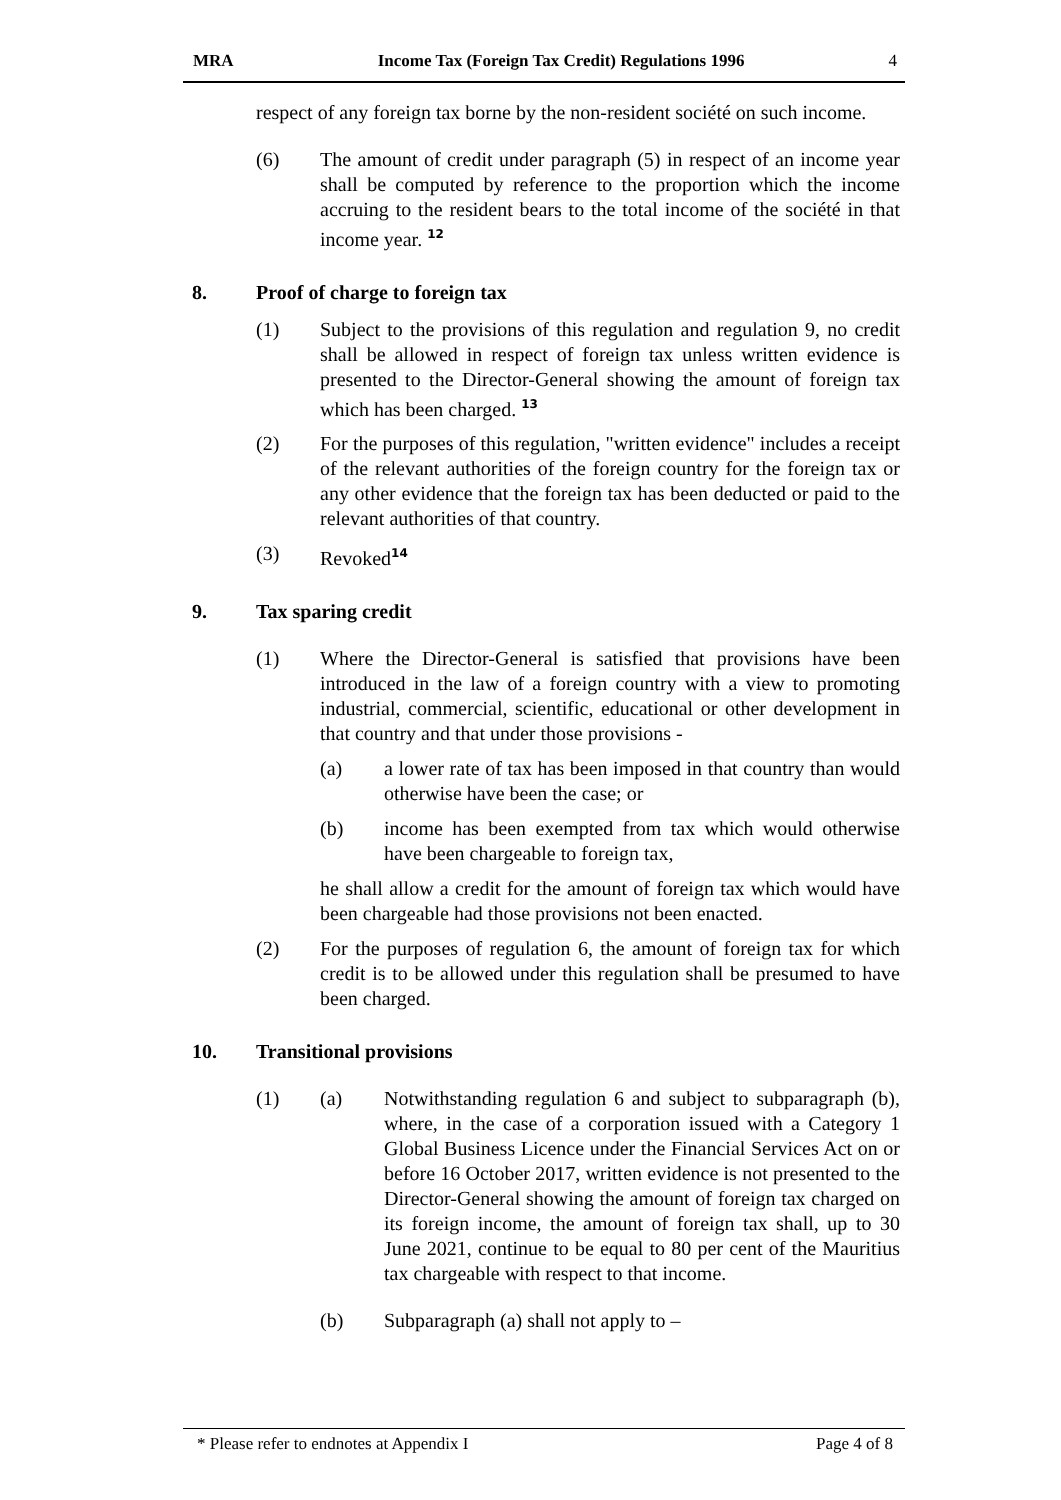MRA Income Tax (Foreign Tax Credit) Regulations 1996 4
respect of any foreign tax borne by the non-resident société on such income.
(6) The amount of credit under paragraph (5) in respect of an income year shall be computed by reference to the proportion which the income accruing to the resident bears to the total income of the société in that income year. <sup>12</sup>
8. Proof of charge to foreign tax
(1) Subject to the provisions of this regulation and regulation 9, no credit shall be allowed in respect of foreign tax unless written evidence is presented to the Director-General showing the amount of foreign tax which has been charged. <sup>13</sup>
(2) For the purposes of this regulation, "written evidence" includes a receipt of the relevant authorities of the foreign country for the foreign tax or any other evidence that the foreign tax has been deducted or paid to the relevant authorities of that country.
(3) Revoked<sup>14</sup>
9. Tax sparing credit
(1) Where the Director-General is satisfied that provisions have been introduced in the law of a foreign country with a view to promoting industrial, commercial, scientific, educational or other development in that country and that under those provisions -
(a) a lower rate of tax has been imposed in that country than would otherwise have been the case; or
(b) income has been exempted from tax which would otherwise have been chargeable to foreign tax,
he shall allow a credit for the amount of foreign tax which would have been chargeable had those provisions not been enacted.
(2) For the purposes of regulation 6, the amount of foreign tax for which credit is to be allowed under this regulation shall be presumed to have been charged.
10. Transitional provisions
(1) (a) Notwithstanding regulation 6 and subject to subparagraph (b), where, in the case of a corporation issued with a Category 1 Global Business Licence under the Financial Services Act on or before 16 October 2017, written evidence is not presented to the Director-General showing the amount of foreign tax charged on its foreign income, the amount of foreign tax shall, up to 30 June 2021, continue to be equal to 80 per cent of the Mauritius tax chargeable with respect to that income.
(b) Subparagraph (a) shall not apply to –
* Please refer to endnotes at Appendix I Page 4 of 8